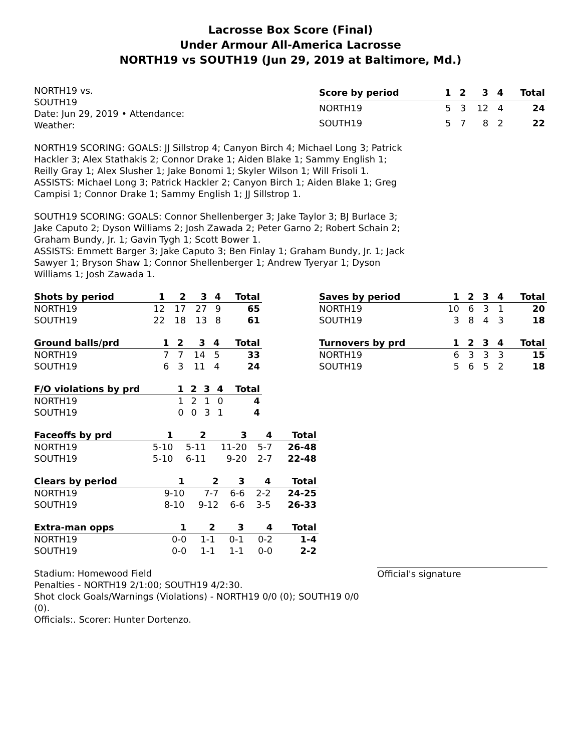Lacrosse Box Score (Final)
Under Armour All-America Lacrosse
NORTH19 vs SOUTH19 (Jun 29, 2019 at Baltimore, Md.)
NORTH19 vs.
SOUTH19
Date: Jun 29, 2019 • Attendance:
Weather:
| Score by period | 1 | 2 | 3 | 4 | Total |
| --- | --- | --- | --- | --- | --- |
| NORTH19 | 5 | 3 | 12 | 4 | 24 |
| SOUTH19 | 5 | 7 | 8 | 2 | 22 |
NORTH19 SCORING: GOALS: JJ Sillstrop 4; Canyon Birch 4; Michael Long 3; Patrick
Hackler 3; Alex Stathakis 2; Connor Drake 1; Aiden Blake 1; Sammy English 1;
Reilly Gray 1; Alex Slusher 1; Jake Bonomi 1; Skyler Wilson 1; Will Frisoli 1.
ASSISTS: Michael Long 3; Patrick Hackler 2; Canyon Birch 1; Aiden Blake 1; Greg
Campisi 1; Connor Drake 1; Sammy English 1; JJ Sillstrop 1.
SOUTH19 SCORING: GOALS: Connor Shellenberger 3; Jake Taylor 3; BJ Burlace 3;
Jake Caputo 2; Dyson Williams 2; Josh Zawada 2; Peter Garno 2; Robert Schain 2;
Graham Bundy, Jr. 1; Gavin Tygh 1; Scott Bower 1.
ASSISTS: Emmett Barger 3; Jake Caputo 3; Ben Finlay 1; Graham Bundy, Jr. 1; Jack
Sawyer 1; Bryson Shaw 1; Connor Shellenberger 1; Andrew Tyeryar 1; Dyson
Williams 1; Josh Zawada 1.
| Shots by period | 1 | 2 | 3 | 4 | Total |
| --- | --- | --- | --- | --- | --- |
| NORTH19 | 12 | 17 | 27 | 9 | 65 |
| SOUTH19 | 22 | 18 | 13 | 8 | 61 |
| Saves by period | 1 | 2 | 3 | 4 | Total |
| --- | --- | --- | --- | --- | --- |
| NORTH19 | 10 | 6 | 3 | 1 | 20 |
| SOUTH19 | 3 | 8 | 4 | 3 | 18 |
| Ground balls/prd | 1 | 2 | 3 | 4 | Total |
| --- | --- | --- | --- | --- | --- |
| NORTH19 | 7 | 7 | 14 | 5 | 33 |
| SOUTH19 | 6 | 3 | 11 | 4 | 24 |
| Turnovers by prd | 1 | 2 | 3 | 4 | Total |
| --- | --- | --- | --- | --- | --- |
| NORTH19 | 6 | 3 | 3 | 3 | 15 |
| SOUTH19 | 5 | 6 | 5 | 2 | 18 |
| F/O violations by prd | 1 | 2 | 3 | 4 | Total |
| --- | --- | --- | --- | --- | --- |
| NORTH19 | 1 | 2 | 1 | 0 | 4 |
| SOUTH19 | 0 | 0 | 3 | 1 | 4 |
| Faceoffs by prd | 1 | 2 | 3 | 4 | Total |
| --- | --- | --- | --- | --- | --- |
| NORTH19 | 5-10 | 5-11 | 11-20 | 5-7 | 26-48 |
| SOUTH19 | 5-10 | 6-11 | 9-20 | 2-7 | 22-48 |
| Clears by period | 1 | 2 | 3 | 4 | Total |
| --- | --- | --- | --- | --- | --- |
| NORTH19 | 9-10 | 7-7 | 6-6 | 2-2 | 24-25 |
| SOUTH19 | 8-10 | 9-12 | 6-6 | 3-5 | 26-33 |
| Extra-man opps | 1 | 2 | 3 | 4 | Total |
| --- | --- | --- | --- | --- | --- |
| NORTH19 | 0-0 | 1-1 | 0-1 | 0-2 | 1-4 |
| SOUTH19 | 0-0 | 1-1 | 1-1 | 0-0 | 2-2 |
Stadium: Homewood Field
Penalties - NORTH19 2/1:00; SOUTH19 4/2:30.
Shot clock Goals/Warnings (Violations) - NORTH19 0/0 (0); SOUTH19 0/0 (0).
Officials:. Scorer: Hunter Dortenzo.
Official's signature